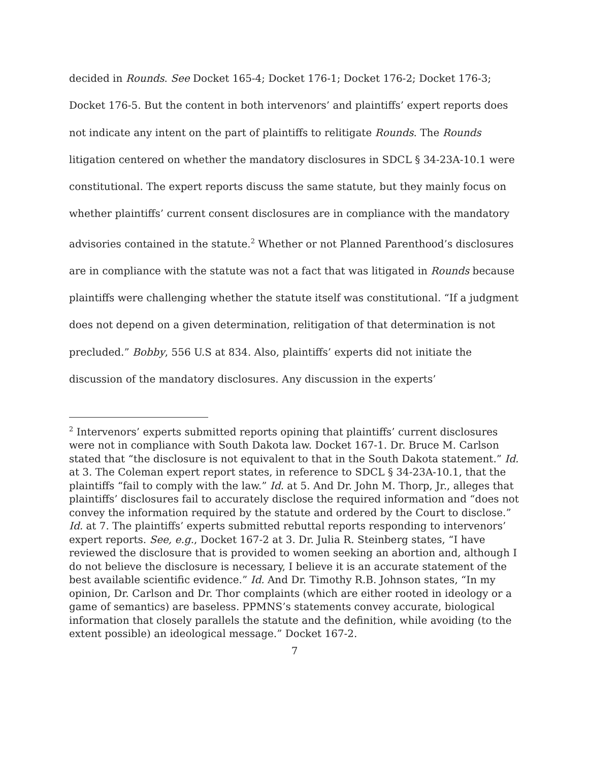decided in Rounds. See Docket 165-4; Docket 176-1; Docket 176-2; Docket 176-3; Docket 176-5. But the content in both intervenors’ and plaintiffs’ expert reports does not indicate any intent on the part of plaintiffs to relitigate Rounds. The Rounds litigation centered on whether the mandatory disclosures in SDCL § 34-23A-10.1 were constitutional. The expert reports discuss the same statute, but they mainly focus on whether plaintiffs’ current consent disclosures are in compliance with the mandatory advisories contained in the statute.<sup>2</sup> Whether or not Planned Parenthood’s disclosures are in compliance with the statute was not a fact that was litigated in Rounds because plaintiffs were challenging whether the statute itself was constitutional. “If a judgment does not depend on a given determination, relitigation of that determination is not precluded.” Bobby, 556 U.S at 834. Also, plaintiffs’ experts did not initiate the discussion of the mandatory disclosures. Any discussion in the experts’
<sup>2</sup> Intervenors’ experts submitted reports opining that plaintiffs’ current disclosures were not in compliance with South Dakota law. Docket 167-1. Dr. Bruce M. Carlson stated that “the disclosure is not equivalent to that in the South Dakota statement.” Id. at 3. The Coleman expert report states, in reference to SDCL § 34-23A-10.1, that the plaintiffs “fail to comply with the law.” Id. at 5. And Dr. John M. Thorp, Jr., alleges that plaintiffs’ disclosures fail to accurately disclose the required information and “does not convey the information required by the statute and ordered by the Court to disclose.” Id. at 7. The plaintiffs’ experts submitted rebuttal reports responding to intervenors’ expert reports. See, e.g., Docket 167-2 at 3. Dr. Julia R. Steinberg states, “I have reviewed the disclosure that is provided to women seeking an abortion and, although I do not believe the disclosure is necessary, I believe it is an accurate statement of the best available scientific evidence.” Id. And Dr. Timothy R.B. Johnson states, “In my opinion, Dr. Carlson and Dr. Thor complaints (which are either rooted in ideology or a game of semantics) are baseless. PPMNS’s statements convey accurate, biological information that closely parallels the statute and the definition, while avoiding (to the extent possible) an ideological message.” Docket 167-2.
7